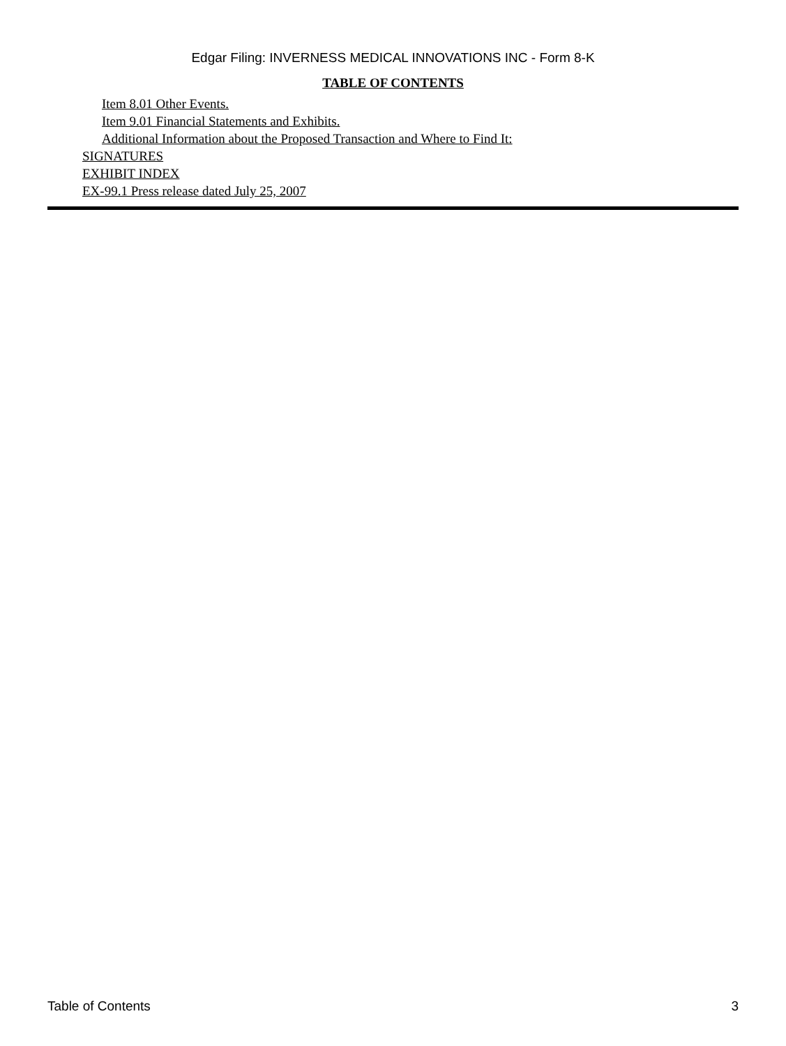Edgar Filing: INVERNESS MEDICAL INNOVATIONS INC - Form 8-K
TABLE OF CONTENTS
Item 8.01 Other Events.
Item 9.01 Financial Statements and Exhibits.
Additional Information about the Proposed Transaction and Where to Find It:
SIGNATURES
EXHIBIT INDEX
EX-99.1 Press release dated July 25, 2007
Table of Contents 3